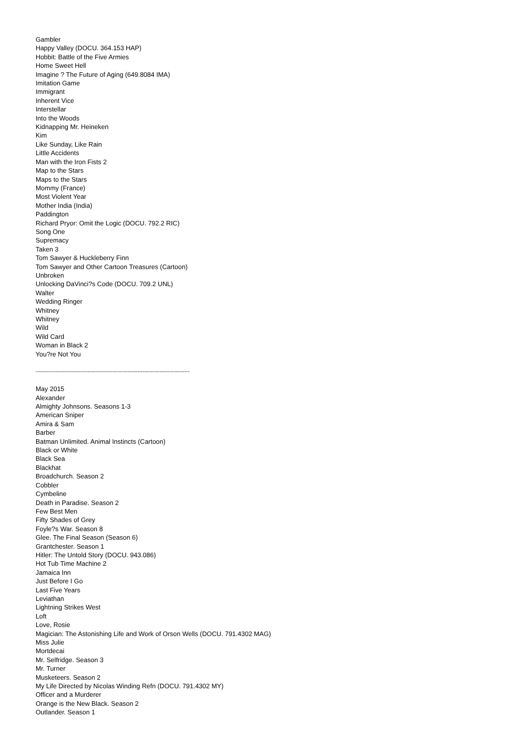Gambler
Happy Valley (DOCU. 364.153 HAP)
Hobbit: Battle of the Five Armies
Home Sweet Hell
Imagine ? The Future of Aging (649.8084 IMA)
Imitation Game
Immigrant
Inherent Vice
Interstellar
Into the Woods
Kidnapping Mr. Heineken
Kim
Like Sunday, Like Rain
Little Accidents
Man with the Iron Fists 2
Map to the Stars
Maps to the Stars
Mommy (France)
Most Violent Year
Mother India (India)
Paddington
Richard Pryor: Omit the Logic (DOCU. 792.2 RIC)
Song One
Supremacy
Taken 3
Tom Sawyer & Huckleberry Finn
Tom Sawyer and Other Cartoon Treasures (Cartoon)
Unbroken
Unlocking DaVinci?s Code (DOCU. 709.2 UNL)
Walter
Wedding Ringer
Whitney
Whitney
Wild
Wild Card
Woman in Black 2
You?re Not You
--------------------------------------------------------------------------------------------
May 2015
Alexander
Almighty Johnsons. Seasons 1-3
American Sniper
Amira & Sam
Barber
Batman Unlimited. Animal Instincts (Cartoon)
Black or White
Black Sea
Blackhat
Broadchurch. Season 2
Cobbler
Cymbeline
Death in Paradise. Season 2
Few Best Men
Fifty Shades of Grey
Foyle?s War. Season 8
Glee. The Final Season (Season 6)
Grantchester. Season 1
Hitler: The Untold Story (DOCU. 943.086)
Hot Tub Time Machine 2
Jamaica Inn
Just Before I Go
Last Five Years
Leviathan
Lightning Strikes West
Loft
Love, Rosie
Magician: The Astonishing Life and Work of Orson Wells (DOCU. 791.4302 MAG)
Miss Julie
Mortdecai
Mr. Selfridge. Season 3
Mr. Turner
Musketeers. Season 2
My Life Directed by Nicolas Winding Refn (DOCU. 791.4302 MY)
Officer and a Murderer
Orange is the New Black. Season 2
Outlander. Season 1